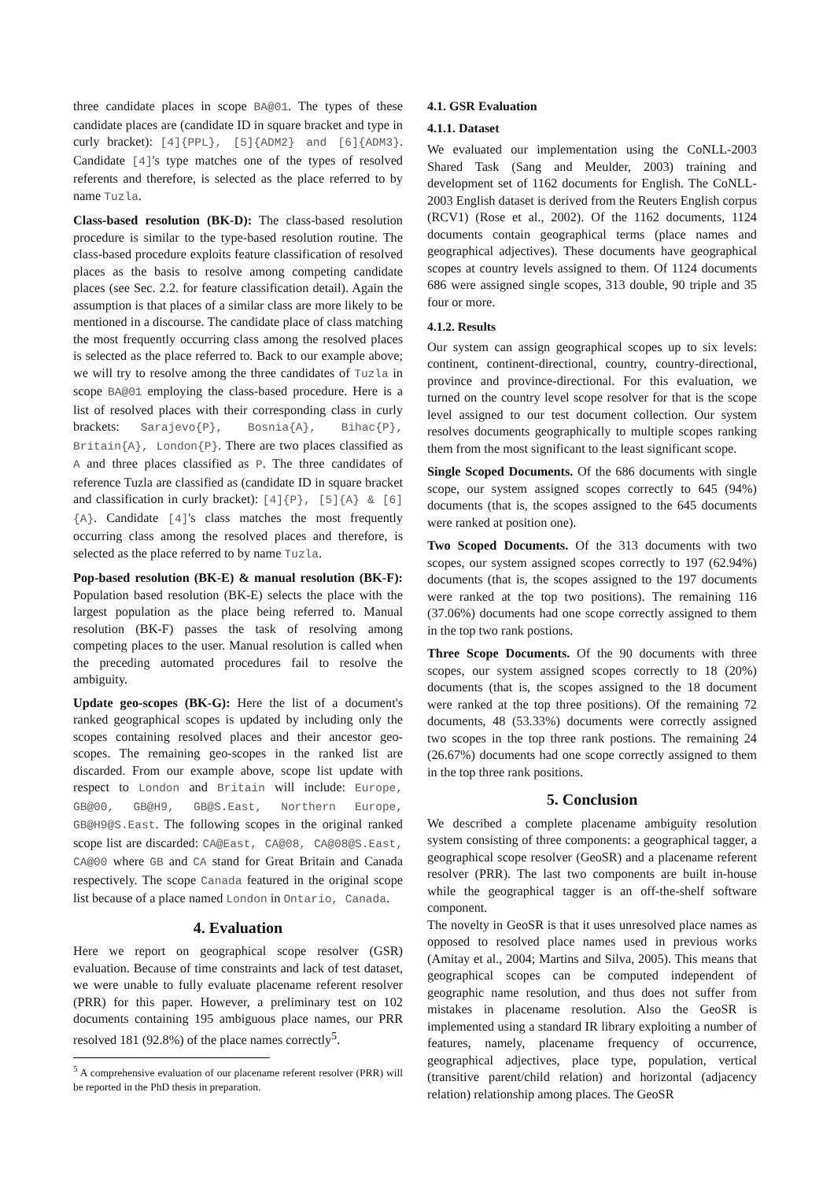three candidate places in scope BA@01. The types of these candidate places are (candidate ID in square bracket and type in curly bracket): [4]{PPL}, [5]{ADM2} and [6]{ADM3}. Candidate [4]'s type matches one of the types of resolved referents and therefore, is selected as the place referred to by name Tuzla.
Class-based resolution (BK-D): The class-based resolution procedure is similar to the type-based resolution routine. The class-based procedure exploits feature classification of resolved places as the basis to resolve among competing candidate places (see Sec. 2.2. for feature classification detail). Again the assumption is that places of a similar class are more likely to be mentioned in a discourse. The candidate place of class matching the most frequently occurring class among the resolved places is selected as the place referred to. Back to our example above; we will try to resolve among the three candidates of Tuzla in scope BA@01 employing the class-based procedure. Here is a list of resolved places with their corresponding class in curly brackets: Sarajevo{P}, Bosnia{A}, Bihac{P}, Britain{A}, London{P}. There are two places classified as A and three places classified as P. The three candidates of reference Tuzla are classified as (candidate ID in square bracket and classification in curly bracket): [4]{P}, [5]{A} & [6]{A}. Candidate [4]'s class matches the most frequently occurring class among the resolved places and therefore, is selected as the place referred to by name Tuzla.
Pop-based resolution (BK-E) & manual resolution (BK-F): Population based resolution (BK-E) selects the place with the largest population as the place being referred to. Manual resolution (BK-F) passes the task of resolving among competing places to the user. Manual resolution is called when the preceding automated procedures fail to resolve the ambiguity.
Update geo-scopes (BK-G): Here the list of a document's ranked geographical scopes is updated by including only the scopes containing resolved places and their ancestor geo-scopes. The remaining geo-scopes in the ranked list are discarded. From our example above, scope list update with respect to London and Britain will include: Europe, GB@00, GB@H9, GB@S.East, Northern Europe, GB@H9@S.East. The following scopes in the original ranked scope list are discarded: CA@East, CA@08, CA@08@S.East, CA@00 where GB and CA stand for Great Britain and Canada respectively. The scope Canada featured in the original scope list because of a place named London in Ontario, Canada.
4. Evaluation
Here we report on geographical scope resolver (GSR) evaluation. Because of time constraints and lack of test dataset, we were unable to fully evaluate placename referent resolver (PRR) for this paper. However, a preliminary test on 102 documents containing 195 ambiguous place names, our PRR resolved 181 (92.8%) of the place names correctly<sup>5</sup>.
<sup>5</sup> A comprehensive evaluation of our placename referent resolver (PRR) will be reported in the PhD thesis in preparation.
4.1. GSR Evaluation
4.1.1. Dataset
We evaluated our implementation using the CoNLL-2003 Shared Task (Sang and Meulder, 2003) training and development set of 1162 documents for English. The CoNLL-2003 English dataset is derived from the Reuters English corpus (RCV1) (Rose et al., 2002). Of the 1162 documents, 1124 documents contain geographical terms (place names and geographical adjectives). These documents have geographical scopes at country levels assigned to them. Of 1124 documents 686 were assigned single scopes, 313 double, 90 triple and 35 four or more.
4.1.2. Results
Our system can assign geographical scopes up to six levels: continent, continent-directional, country, country-directional, province and province-directional. For this evaluation, we turned on the country level scope resolver for that is the scope level assigned to our test document collection. Our system resolves documents geographically to multiple scopes ranking them from the most significant to the least significant scope.
Single Scoped Documents. Of the 686 documents with single scope, our system assigned scopes correctly to 645 (94%) documents (that is, the scopes assigned to the 645 documents were ranked at position one).
Two Scoped Documents. Of the 313 documents with two scopes, our system assigned scopes correctly to 197 (62.94%) documents (that is, the scopes assigned to the 197 documents were ranked at the top two positions). The remaining 116 (37.06%) documents had one scope correctly assigned to them in the top two rank postions.
Three Scope Documents. Of the 90 documents with three scopes, our system assigned scopes correctly to 18 (20%) documents (that is, the scopes assigned to the 18 document were ranked at the top three positions). Of the remaining 72 documents, 48 (53.33%) documents were correctly assigned two scopes in the top three rank postions. The remaining 24 (26.67%) documents had one scope correctly assigned to them in the top three rank positions.
5. Conclusion
We described a complete placename ambiguity resolution system consisting of three components: a geographical tagger, a geographical scope resolver (GeoSR) and a placename referent resolver (PRR). The last two components are built in-house while the geographical tagger is an off-the-shelf software component.
The novelty in GeoSR is that it uses unresolved place names as opposed to resolved place names used in previous works (Amitay et al., 2004; Martins and Silva, 2005). This means that geographical scopes can be computed independent of geographic name resolution, and thus does not suffer from mistakes in placename resolution. Also the GeoSR is implemented using a standard IR library exploiting a number of features, namely, placename frequency of occurrence, geographical adjectives, place type, population, vertical (transitive parent/child relation) and horizontal (adjacency relation) relationship among places. The GeoSR